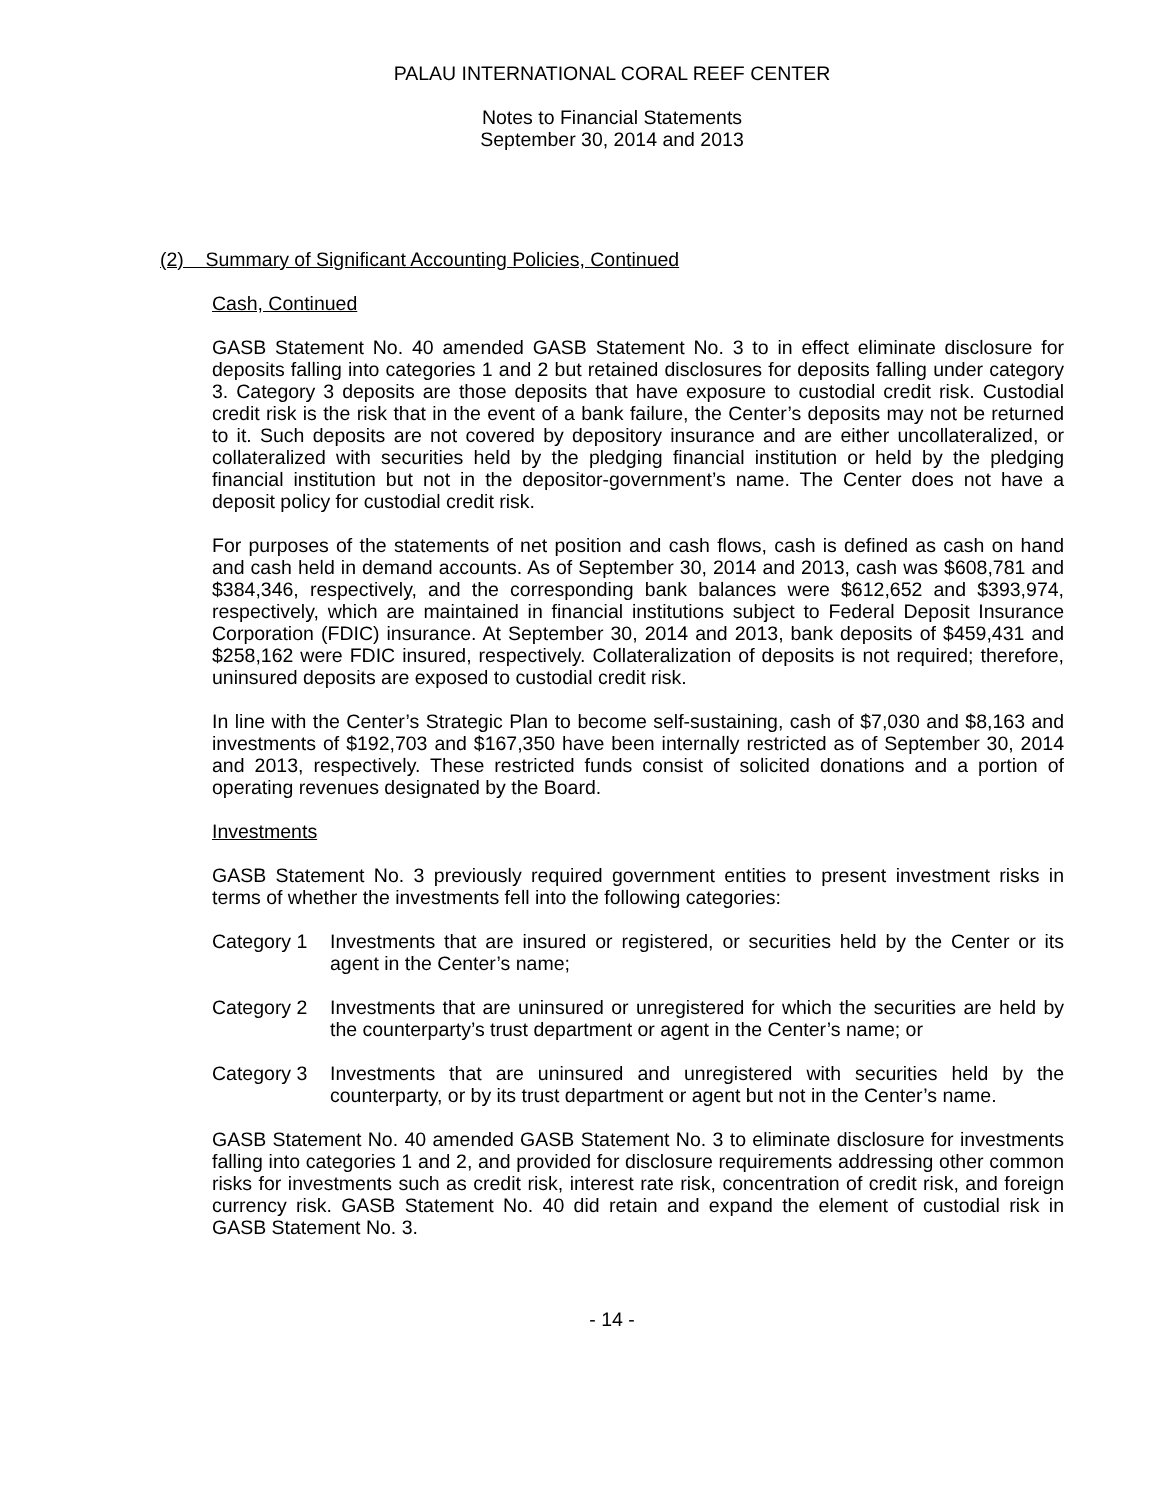PALAU INTERNATIONAL CORAL REEF CENTER
Notes to Financial Statements
September 30, 2014 and 2013
(2) Summary of Significant Accounting Policies, Continued
Cash, Continued
GASB Statement No. 40 amended GASB Statement No. 3 to in effect eliminate disclosure for deposits falling into categories 1 and 2 but retained disclosures for deposits falling under category 3. Category 3 deposits are those deposits that have exposure to custodial credit risk. Custodial credit risk is the risk that in the event of a bank failure, the Center’s deposits may not be returned to it. Such deposits are not covered by depository insurance and are either uncollateralized, or collateralized with securities held by the pledging financial institution or held by the pledging financial institution but not in the depositor-government’s name. The Center does not have a deposit policy for custodial credit risk.
For purposes of the statements of net position and cash flows, cash is defined as cash on hand and cash held in demand accounts. As of September 30, 2014 and 2013, cash was $608,781 and $384,346, respectively, and the corresponding bank balances were $612,652 and $393,974, respectively, which are maintained in financial institutions subject to Federal Deposit Insurance Corporation (FDIC) insurance. At September 30, 2014 and 2013, bank deposits of $459,431 and $258,162 were FDIC insured, respectively. Collateralization of deposits is not required; therefore, uninsured deposits are exposed to custodial credit risk.
In line with the Center’s Strategic Plan to become self-sustaining, cash of $7,030 and $8,163 and investments of $192,703 and $167,350 have been internally restricted as of September 30, 2014 and 2013, respectively. These restricted funds consist of solicited donations and a portion of operating revenues designated by the Board.
Investments
GASB Statement No. 3 previously required government entities to present investment risks in terms of whether the investments fell into the following categories:
Category 1 Investments that are insured or registered, or securities held by the Center or its agent in the Center’s name;
Category 2 Investments that are uninsured or unregistered for which the securities are held by the counterparty’s trust department or agent in the Center’s name; or
Category 3 Investments that are uninsured and unregistered with securities held by the counterparty, or by its trust department or agent but not in the Center’s name.
GASB Statement No. 40 amended GASB Statement No. 3 to eliminate disclosure for investments falling into categories 1 and 2, and provided for disclosure requirements addressing other common risks for investments such as credit risk, interest rate risk, concentration of credit risk, and foreign currency risk. GASB Statement No. 40 did retain and expand the element of custodial risk in GASB Statement No. 3.
- 14 -